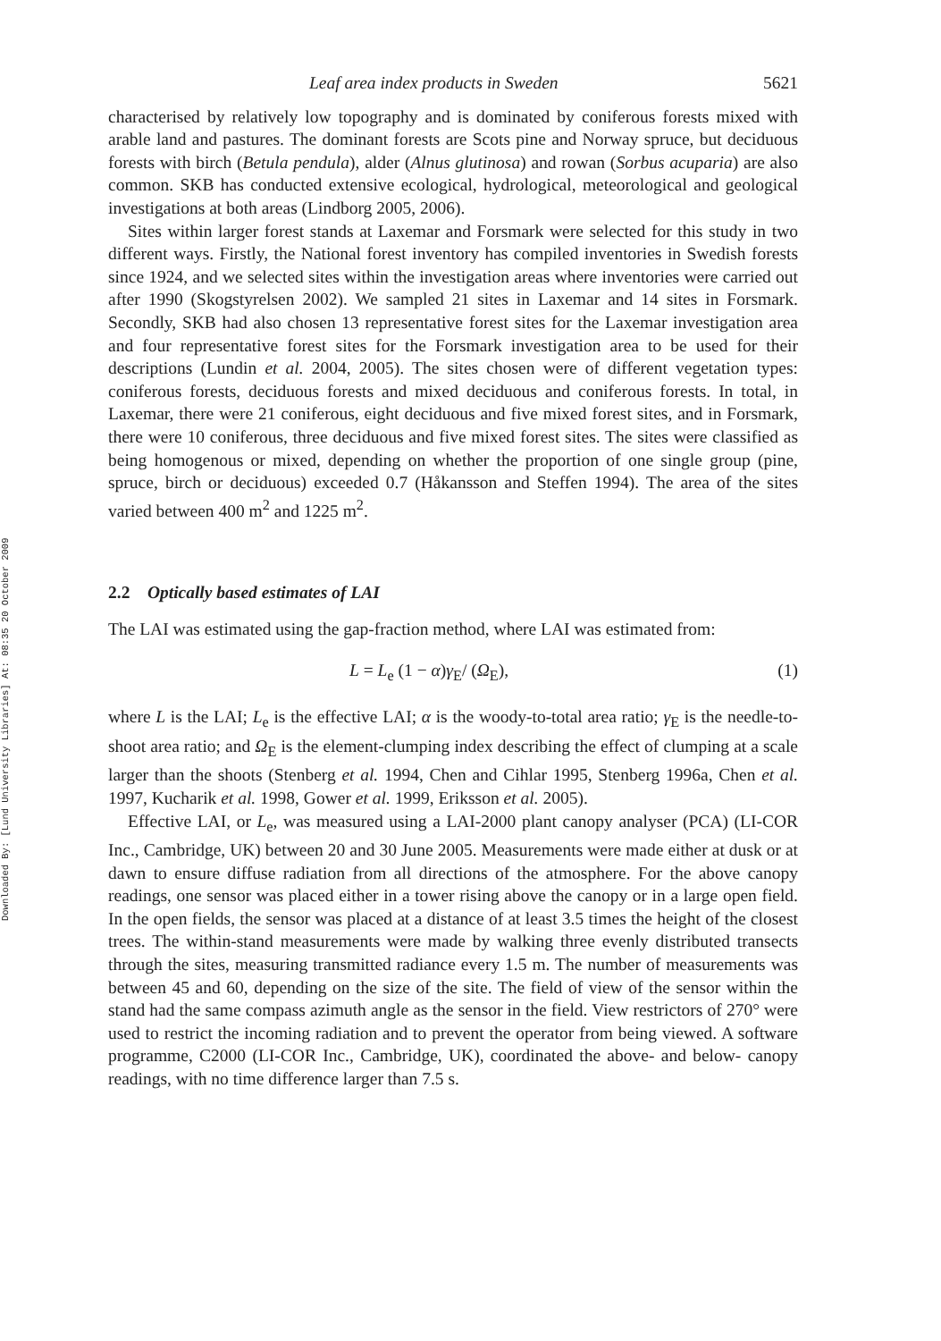Downloaded By: [Lund University Libraries] At: 08:35 20 October 2009
Leaf area index products in Sweden 5621
characterised by relatively low topography and is dominated by coniferous forests mixed with arable land and pastures. The dominant forests are Scots pine and Norway spruce, but deciduous forests with birch (Betula pendula), alder (Alnus glutinosa) and rowan (Sorbus acuparia) are also common. SKB has conducted extensive ecological, hydrological, meteorological and geological investigations at both areas (Lindborg 2005, 2006).
Sites within larger forest stands at Laxemar and Forsmark were selected for this study in two different ways. Firstly, the National forest inventory has compiled inventories in Swedish forests since 1924, and we selected sites within the investigation areas where inventories were carried out after 1990 (Skogstyrelsen 2002). We sampled 21 sites in Laxemar and 14 sites in Forsmark. Secondly, SKB had also chosen 13 representative forest sites for the Laxemar investigation area and four representative forest sites for the Forsmark investigation area to be used for their descriptions (Lundin et al. 2004, 2005). The sites chosen were of different vegetation types: coniferous forests, deciduous forests and mixed deciduous and coniferous forests. In total, in Laxemar, there were 21 coniferous, eight deciduous and five mixed forest sites, and in Forsmark, there were 10 coniferous, three deciduous and five mixed forest sites. The sites were classified as being homogenous or mixed, depending on whether the proportion of one single group (pine, spruce, birch or deciduous) exceeded 0.7 (Håkansson and Steffen 1994). The area of the sites varied between 400 m<sup>2</sup> and 1225 m<sup>2</sup>.
2.2 Optically based estimates of LAI
The LAI was estimated using the gap-fraction method, where LAI was estimated from:
L = L<sub>e</sub> (1 − α)γ<sub>E</sub>/ (Ω<sub>E</sub>), (1)
where L is the LAI; L<sub>e</sub> is the effective LAI; α is the woody-to-total area ratio; γ<sub>E</sub> is the needle-to-shoot area ratio; and Ω<sub>E</sub> is the element-clumping index describing the effect of clumping at a scale larger than the shoots (Stenberg et al. 1994, Chen and Cihlar 1995, Stenberg 1996a, Chen et al. 1997, Kucharik et al. 1998, Gower et al. 1999, Eriksson et al. 2005).
Effective LAI, or L<sub>e</sub>, was measured using a LAI-2000 plant canopy analyser (PCA) (LI-COR Inc., Cambridge, UK) between 20 and 30 June 2005. Measurements were made either at dusk or at dawn to ensure diffuse radiation from all directions of the atmosphere. For the above canopy readings, one sensor was placed either in a tower rising above the canopy or in a large open field. In the open fields, the sensor was placed at a distance of at least 3.5 times the height of the closest trees. The within-stand measurements were made by walking three evenly distributed transects through the sites, measuring transmitted radiance every 1.5 m. The number of measurements was between 45 and 60, depending on the size of the site. The field of view of the sensor within the stand had the same compass azimuth angle as the sensor in the field. View restrictors of 270° were used to restrict the incoming radiation and to prevent the operator from being viewed. A software programme, C2000 (LI-COR Inc., Cambridge, UK), coordinated the above- and below- canopy readings, with no time difference larger than 7.5 s.